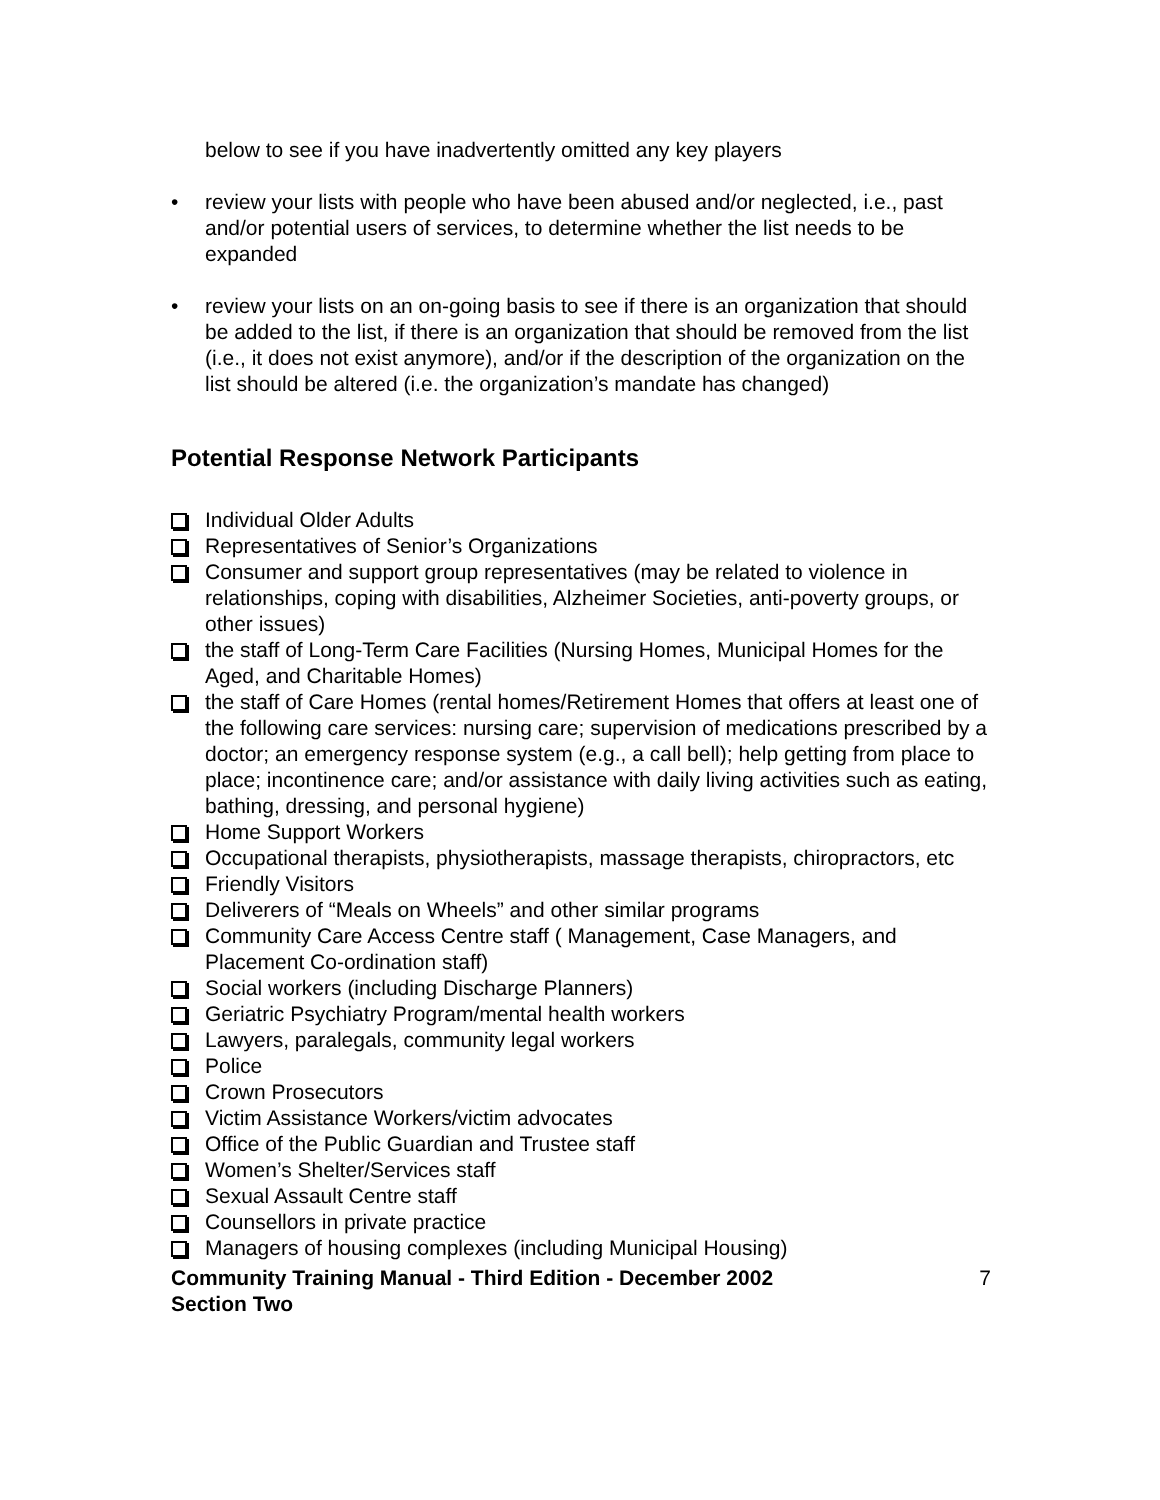below to see if you have inadvertently omitted any key players
• review your lists with people who have been abused and/or neglected, i.e., past and/or potential users of services, to determine whether the list needs to be expanded
• review your lists on an on-going basis to see if there is an organization that should be added to the list, if there is an organization that should be removed from the list (i.e., it does not exist anymore), and/or if the description of the organization on the list should be altered (i.e. the organization’s mandate has changed)
Potential Response Network Participants
Individual Older Adults
Representatives of Senior’s Organizations
Consumer and support group representatives (may be related to violence in relationships, coping with disabilities, Alzheimer Societies, anti-poverty groups, or other issues)
the staff of Long-Term Care Facilities (Nursing Homes, Municipal Homes for the Aged, and Charitable Homes)
the staff of Care Homes (rental homes/Retirement Homes that offers at least one of the following care services: nursing care; supervision of medications prescribed by a doctor; an emergency response system (e.g., a call bell); help getting from place to place; incontinence care; and/or assistance with daily living activities such as eating, bathing, dressing, and personal hygiene)
Home Support Workers
Occupational therapists, physiotherapists, massage therapists, chiropractors, etc
Friendly Visitors
Deliverers of “Meals on Wheels” and other similar programs
Community Care Access Centre staff ( Management, Case Managers, and Placement Co-ordination staff)
Social workers (including Discharge Planners)
Geriatric Psychiatry Program/mental health workers
Lawyers, paralegals, community legal workers
Police
Crown Prosecutors
Victim Assistance Workers/victim advocates
Office of the Public Guardian and Trustee staff
Women’s Shelter/Services staff
Sexual Assault Centre staff
Counsellors in private practice
Managers of housing complexes (including Municipal Housing)
Community Training Manual - Third Edition - December 2002
Section Two
7